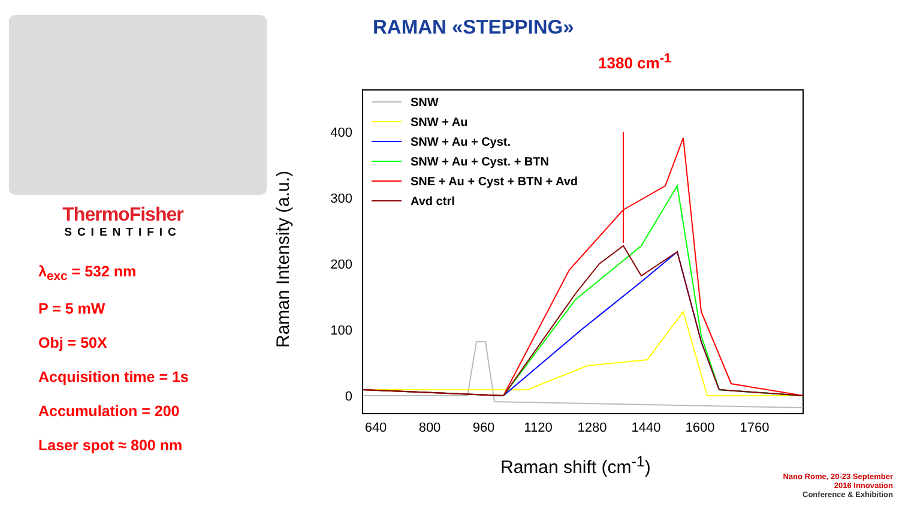ThermoFisher
SCIENTIFIC
λ<sub>exc</sub> = 532 nm
P = 5 mW
Obj = 50X
Acquisition time = 1s
Accumulation = 200
Laser spot ≈ 800 nm
RAMAN «STEPPING»
1380 cm<sup>-1</sup>
Raman Intensity (a.u.)
400
300
200
100
0
640
800
960
1120
1280
1440
1600
1760
SNW
SNW + Au
SNW + Au + Cyst.
SNW + Au + Cyst. + BTN
SNE + Au + Cyst + BTN + Avd
Avd ctrl
Raman shift (cm<sup>-1</sup>)
Nano Rome, 20-23 September
2016 Innovation
Conference & Exhibition